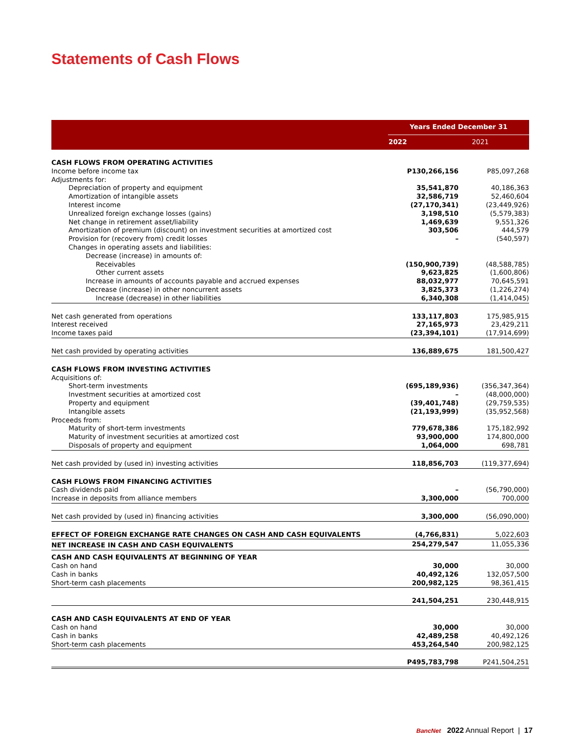Statements of Cash Flows
| | | Years Ended December 31 | |
| --- | --- | --- | --- |
| | | 2022 | 2021 |
| CASH FLOWS FROM OPERATING ACTIVITIES | | | |
| Income before income tax | | P130,266,156 | P85,097,268 |
| Adjustments for: | | | |
| Depreciation of property and equipment | | 35,541,870 | 40,186,363 |
| Amortization of intangible assets | | 32,586,719 | 52,460,604 |
| Interest income | | (27,170,341) | (23,449,926) |
| Unrealized foreign exchange losses (gains) | | 3,198,510 | (5,579,383) |
| Net change in retirement asset/liability | | 1,469,639 | 9,551,326 |
| Amortization of premium (discount) on investment securities at amortized cost | | 303,506 | 444,579 |
| Provision for (recovery from) credit losses | | – | (540,597) |
| Changes in operating assets and liabilities: | | | |
| Decrease (increase) in amounts of: | | | |
| Receivables | | (150,900,739) | (48,588,785) |
| Other current assets | | 9,623,825 | (1,600,806) |
| Increase in amounts of accounts payable and accrued expenses | | 88,032,977 | 70,645,591 |
| Decrease (increase) in other noncurrent assets | | 3,825,373 | (1,226,274) |
| Increase (decrease) in other liabilities | | 6,340,308 | (1,414,045) |
| Net cash generated from operations | | 133,117,803 | 175,985,915 |
| Interest received | | 27,165,973 | 23,429,211 |
| Income taxes paid | | (23,394,101) | (17,914,699) |
| Net cash provided by operating activities | | 136,889,675 | 181,500,427 |
| CASH FLOWS FROM INVESTING ACTIVITIES | | | |
| Acquisitions of: | | | |
| Short-term investments | | (695,189,936) | (356,347,364) |
| Investment securities at amortized cost | | – | (48,000,000) |
| Property and equipment | | (39,401,748) | (29,759,535) |
| Intangible assets | | (21,193,999) | (35,952,568) |
| Proceeds from: | | | |
| Maturity of short-term investments | | 779,678,386 | 175,182,992 |
| Maturity of investment securities at amortized cost | | 93,900,000 | 174,800,000 |
| Disposals of property and equipment | | 1,064,000 | 698,781 |
| Net cash provided by (used in) investing activities | | 118,856,703 | (119,377,694) |
| CASH FLOWS FROM FINANCING ACTIVITIES | | | |
| Cash dividends paid | | – | (56,790,000) |
| Increase in deposits from alliance members | | 3,300,000 | 700,000 |
| Net cash provided by (used in) financing activities | | 3,300,000 | (56,090,000) |
| EFFECT OF FOREIGN EXCHANGE RATE CHANGES ON CASH AND CASH EQUIVALENTS | | (4,766,831) | 5,022,603 |
| NET INCREASE IN CASH AND CASH EQUIVALENTS | | 254,279,547 | 11,055,336 |
| CASH AND CASH EQUIVALENTS AT BEGINNING OF YEAR | | | |
| Cash on hand | | 30,000 | 30,000 |
| Cash in banks | | 40,492,126 | 132,057,500 |
| Short-term cash placements | | 200,982,125 | 98,361,415 |
| | | 241,504,251 | 230,448,915 |
| CASH AND CASH EQUIVALENTS AT END OF YEAR | | | |
| Cash on hand | | 30,000 | 30,000 |
| Cash in banks | | 42,489,258 | 40,492,126 |
| Short-term cash placements | | 453,264,540 | 200,982,125 |
| | | P495,783,798 | P241,504,251 |
BancNet 2022 Annual Report | 17